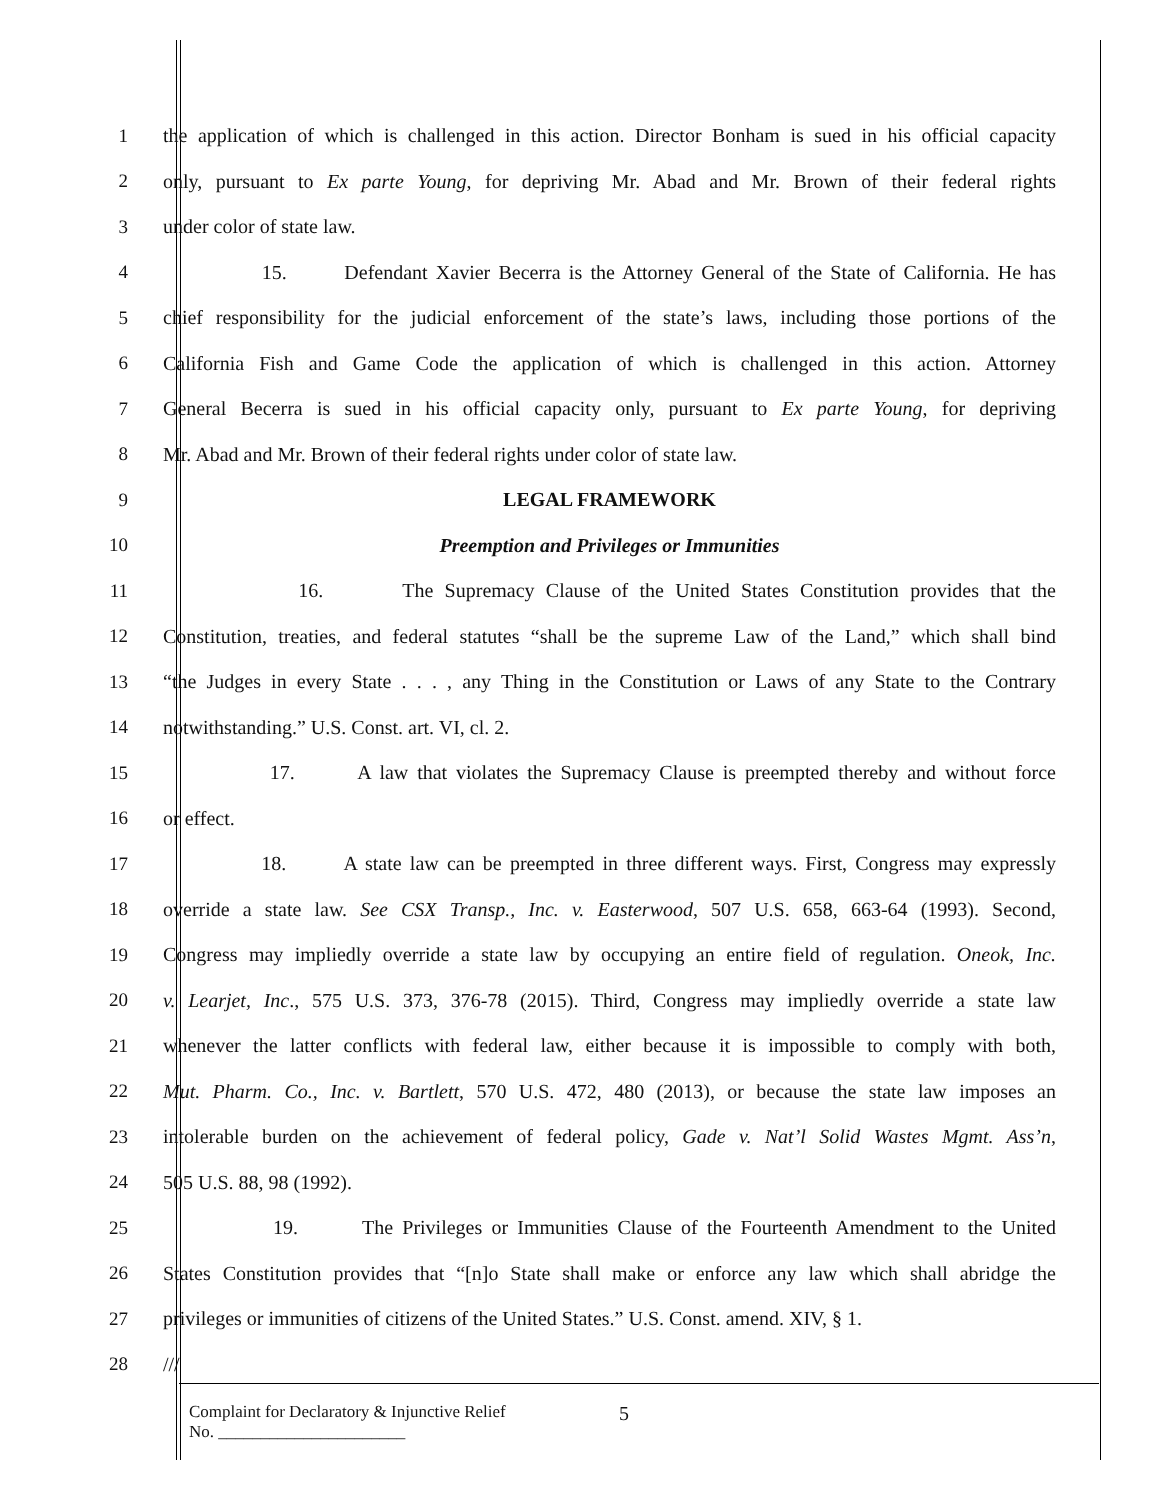1 the application of which is challenged in this action. Director Bonham is sued in his official capacity
2 only, pursuant to Ex parte Young, for depriving Mr. Abad and Mr. Brown of their federal rights
3 under color of state law.
4 15. Defendant Xavier Becerra is the Attorney General of the State of California. He has
5 chief responsibility for the judicial enforcement of the state’s laws, including those portions of the
6 California Fish and Game Code the application of which is challenged in this action. Attorney
7 General Becerra is sued in his official capacity only, pursuant to Ex parte Young, for depriving
8 Mr. Abad and Mr. Brown of their federal rights under color of state law.
9 LEGAL FRAMEWORK
10 Preemption and Privileges or Immunities
11 16. The Supremacy Clause of the United States Constitution provides that the
12 Constitution, treaties, and federal statutes “shall be the supreme Law of the Land,” which shall bind
13 “the Judges in every State . . . , any Thing in the Constitution or Laws of any State to the Contrary
14 notwithstanding.” U.S. Const. art. VI, cl. 2.
15 17. A law that violates the Supremacy Clause is preempted thereby and without force
16 or effect.
17 18. A state law can be preempted in three different ways. First, Congress may expressly
18 override a state law. See CSX Transp., Inc. v. Easterwood, 507 U.S. 658, 663-64 (1993). Second,
19 Congress may impliedly override a state law by occupying an entire field of regulation. Oneok, Inc.
20 v. Learjet, Inc., 575 U.S. 373, 376-78 (2015). Third, Congress may impliedly override a state law
21 whenever the latter conflicts with federal law, either because it is impossible to comply with both,
22 Mut. Pharm. Co., Inc. v. Bartlett, 570 U.S. 472, 480 (2013), or because the state law imposes an
23 intolerable burden on the achievement of federal policy, Gade v. Nat’l Solid Wastes Mgmt. Ass’n,
24 505 U.S. 88, 98 (1992).
25 19. The Privileges or Immunities Clause of the Fourteenth Amendment to the United
26 States Constitution provides that “[n]o State shall make or enforce any law which shall abridge the
27 privileges or immunities of citizens of the United States.” U.S. Const. amend. XIV, § 1.
28 ///
Complaint for Declaratory & Injunctive Relief
No. ______________________
5